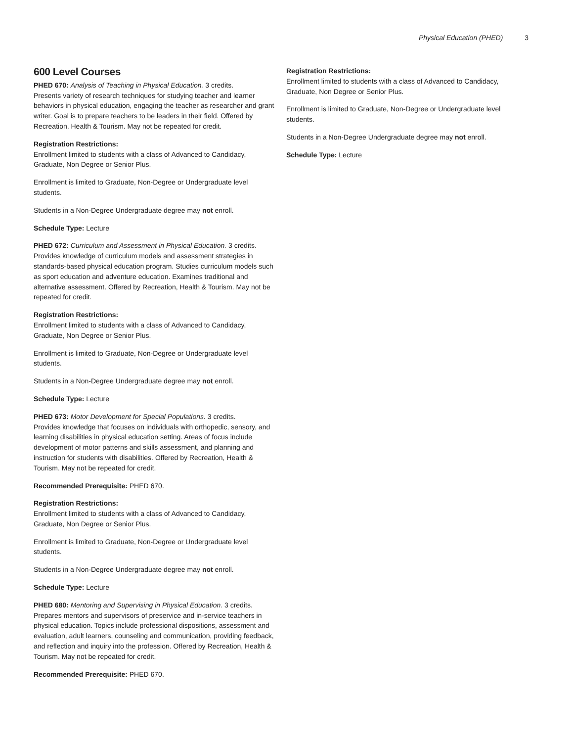Physical Education (PHED) 3
600 Level Courses
PHED 670: Analysis of Teaching in Physical Education. 3 credits.
Presents variety of research techniques for studying teacher and learner behaviors in physical education, engaging the teacher as researcher and grant writer. Goal is to prepare teachers to be leaders in their field. Offered by Recreation, Health & Tourism. May not be repeated for credit.
Registration Restrictions:
Enrollment limited to students with a class of Advanced to Candidacy, Graduate, Non Degree or Senior Plus.
Enrollment is limited to Graduate, Non-Degree or Undergraduate level students.
Students in a Non-Degree Undergraduate degree may not enroll.
Schedule Type: Lecture
PHED 672: Curriculum and Assessment in Physical Education. 3 credits.
Provides knowledge of curriculum models and assessment strategies in standards-based physical education program. Studies curriculum models such as sport education and adventure education. Examines traditional and alternative assessment. Offered by Recreation, Health & Tourism. May not be repeated for credit.
Registration Restrictions:
Enrollment limited to students with a class of Advanced to Candidacy, Graduate, Non Degree or Senior Plus.
Enrollment is limited to Graduate, Non-Degree or Undergraduate level students.
Students in a Non-Degree Undergraduate degree may not enroll.
Schedule Type: Lecture
PHED 673: Motor Development for Special Populations. 3 credits.
Provides knowledge that focuses on individuals with orthopedic, sensory, and learning disabilities in physical education setting. Areas of focus include development of motor patterns and skills assessment, and planning and instruction for students with disabilities. Offered by Recreation, Health & Tourism. May not be repeated for credit.
Recommended Prerequisite: PHED 670.
Registration Restrictions:
Enrollment limited to students with a class of Advanced to Candidacy, Graduate, Non Degree or Senior Plus.
Enrollment is limited to Graduate, Non-Degree or Undergraduate level students.
Students in a Non-Degree Undergraduate degree may not enroll.
Schedule Type: Lecture
PHED 680: Mentoring and Supervising in Physical Education. 3 credits.
Prepares mentors and supervisors of preservice and in-service teachers in physical education. Topics include professional dispositions, assessment and evaluation, adult learners, counseling and communication, providing feedback, and reflection and inquiry into the profession. Offered by Recreation, Health & Tourism. May not be repeated for credit.
Recommended Prerequisite: PHED 670.
Registration Restrictions:
Enrollment limited to students with a class of Advanced to Candidacy, Graduate, Non Degree or Senior Plus.
Enrollment is limited to Graduate, Non-Degree or Undergraduate level students.
Students in a Non-Degree Undergraduate degree may not enroll.
Schedule Type: Lecture